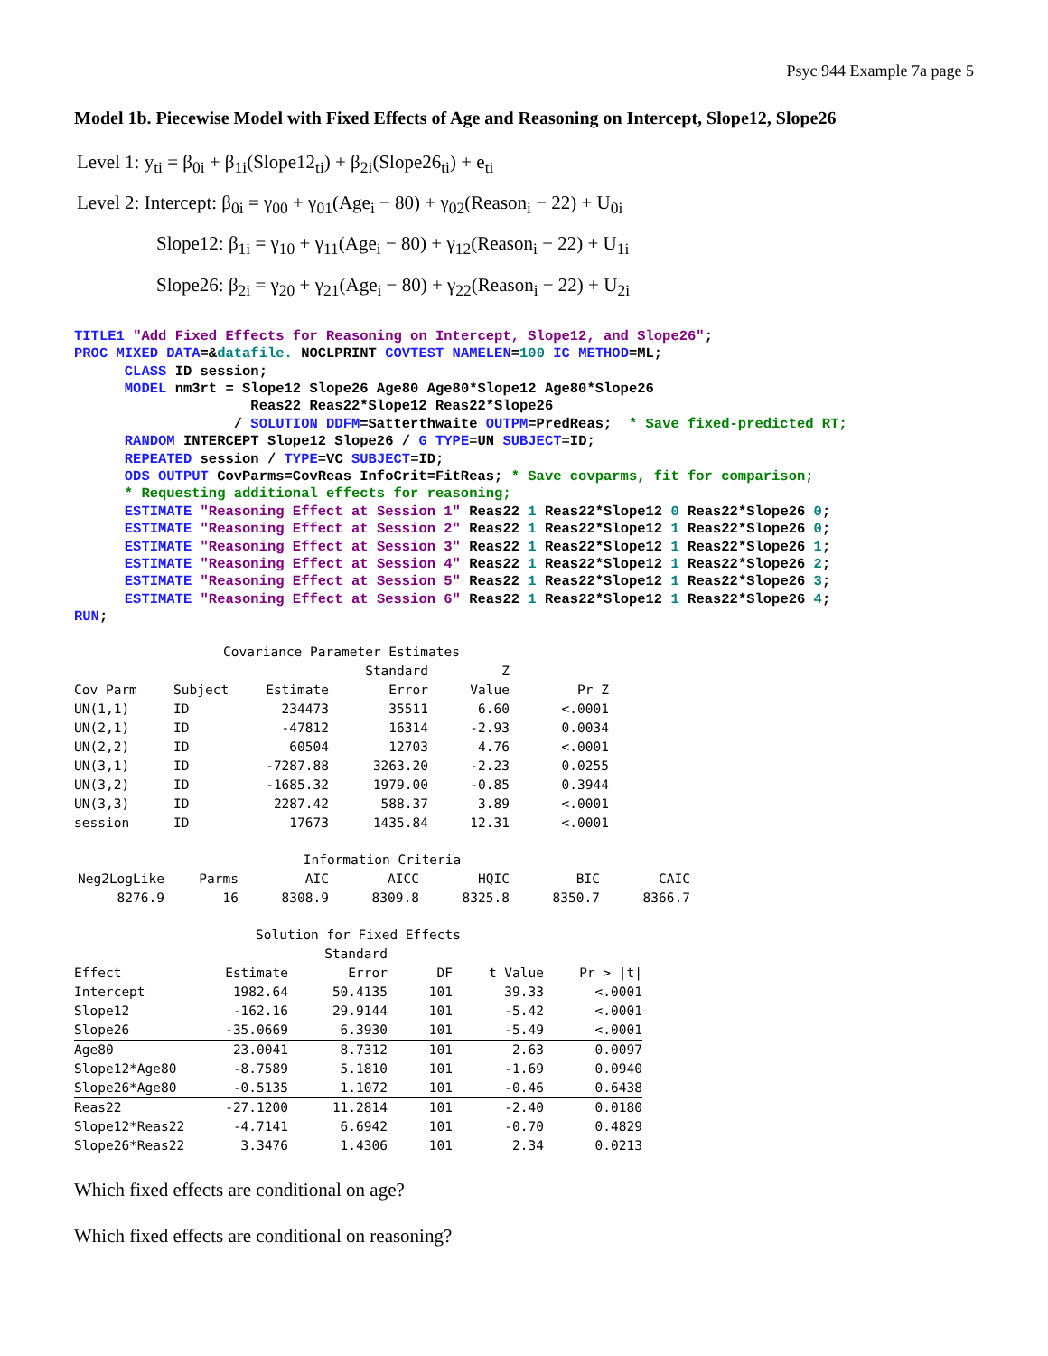Psyc 944 Example 7a page 5
Model 1b. Piecewise Model with Fixed Effects of Age and Reasoning on Intercept, Slope12, Slope26
Level 1: y<sub>ti</sub> = β<sub>0i</sub> + β<sub>1i</sub>(Slope12<sub>ti</sub>) + β<sub>2i</sub>(Slope26<sub>ti</sub>) + e<sub>ti</sub>
Level 2: Intercept: β<sub>0i</sub> = γ<sub>00</sub> + γ<sub>01</sub>(Age<sub>i</sub> − 80) + γ<sub>02</sub>(Reason<sub>i</sub> − 22) + U<sub>0i</sub>
Slope12: β<sub>1i</sub> = γ<sub>10</sub> + γ<sub>11</sub>(Age<sub>i</sub> − 80) + γ<sub>12</sub>(Reason<sub>i</sub> − 22) + U<sub>1i</sub>
Slope26: β<sub>2i</sub> = γ<sub>20</sub> + γ<sub>21</sub>(Age<sub>i</sub> − 80) + γ<sub>22</sub>(Reason<sub>i</sub> − 22) + U<sub>2i</sub>
TITLE1 "Add Fixed Effects for Reasoning on Intercept, Slope12, and Slope26";
PROC MIXED DATA=&datafile. NOCLPRINT COVTEST NAMELEN=100 IC METHOD=ML;
      CLASS ID session;
      MODEL nm3rt = Slope12 Slope26 Age80 Age80*Slope12 Age80*Slope26
                     Reas22 Reas22*Slope12 Reas22*Slope26
                   / SOLUTION DDFM=Satterthwaite OUTPM=PredReas;  * Save fixed-predicted RT;
      RANDOM INTERCEPT Slope12 Slope26 / G TYPE=UN SUBJECT=ID;
      REPEATED session / TYPE=VC SUBJECT=ID;
      ODS OUTPUT CovParms=CovReas InfoCrit=FitReas; * Save covparms, fit for comparison;
      * Requesting additional effects for reasoning;
      ESTIMATE "Reasoning Effect at Session 1" Reas22 1 Reas22*Slope12 0 Reas22*Slope26 0;
      ESTIMATE "Reasoning Effect at Session 2" Reas22 1 Reas22*Slope12 1 Reas22*Slope26 0;
      ESTIMATE "Reasoning Effect at Session 3" Reas22 1 Reas22*Slope12 1 Reas22*Slope26 1;
      ESTIMATE "Reasoning Effect at Session 4" Reas22 1 Reas22*Slope12 1 Reas22*Slope26 2;
      ESTIMATE "Reasoning Effect at Session 5" Reas22 1 Reas22*Slope12 1 Reas22*Slope26 3;
      ESTIMATE "Reasoning Effect at Session 6" Reas22 1 Reas22*Slope12 1 Reas22*Slope26 4;
RUN;
| Covariance Parameter Estimates | | | | | |
| | | | Standard | Z | |
| Cov Parm | Subject | Estimate | Error | Value | Pr Z |
| UN(1,1) | ID | 234473 | 35511 | 6.60 | <.0001 |
| UN(2,1) | ID | -47812 | 16314 | -2.93 | 0.0034 |
| UN(2,2) | ID | 60504 | 12703 | 4.76 | <.0001 |
| UN(3,1) | ID | -7287.88 | 3263.20 | -2.23 | 0.0255 |
| UN(3,2) | ID | -1685.32 | 1979.00 | -0.85 | 0.3944 |
| UN(3,3) | ID | 2287.42 | 588.37 | 3.89 | <.0001 |
| session | ID | 17673 | 1435.84 | 12.31 | <.0001 |
| Information Criteria | | | | | | |
| Neg2LogLike | Parms | AIC | AICC | HQIC | BIC | CAIC |
| 8276.9 | 16 | 8308.9 | 8309.8 | 8325.8 | 8350.7 | 8366.7 |
| Solution for Fixed Effects | | | | | |
| | | Standard | | | |
| Effect | Estimate | Error | DF | t Value | Pr > /t/ |
| Intercept | 1982.64 | 50.4135 | 101 | 39.33 | <.0001 |
| Slope12 | -162.16 | 29.9144 | 101 | -5.42 | <.0001 |
| Slope26 | -35.0669 | 6.3930 | 101 | -5.49 | <.0001 |
| Age80 | 23.0041 | 8.7312 | 101 | 2.63 | 0.0097 |
| Slope12*Age80 | -8.7589 | 5.1810 | 101 | -1.69 | 0.0940 |
| Slope26*Age80 | -0.5135 | 1.1072 | 101 | -0.46 | 0.6438 |
| Reas22 | -27.1200 | 11.2814 | 101 | -2.40 | 0.0180 |
| Slope12*Reas22 | -4.7141 | 6.6942 | 101 | -0.70 | 0.4829 |
| Slope26*Reas22 | 3.3476 | 1.4306 | 101 | 2.34 | 0.0213 |
Which fixed effects are conditional on age?
Which fixed effects are conditional on reasoning?